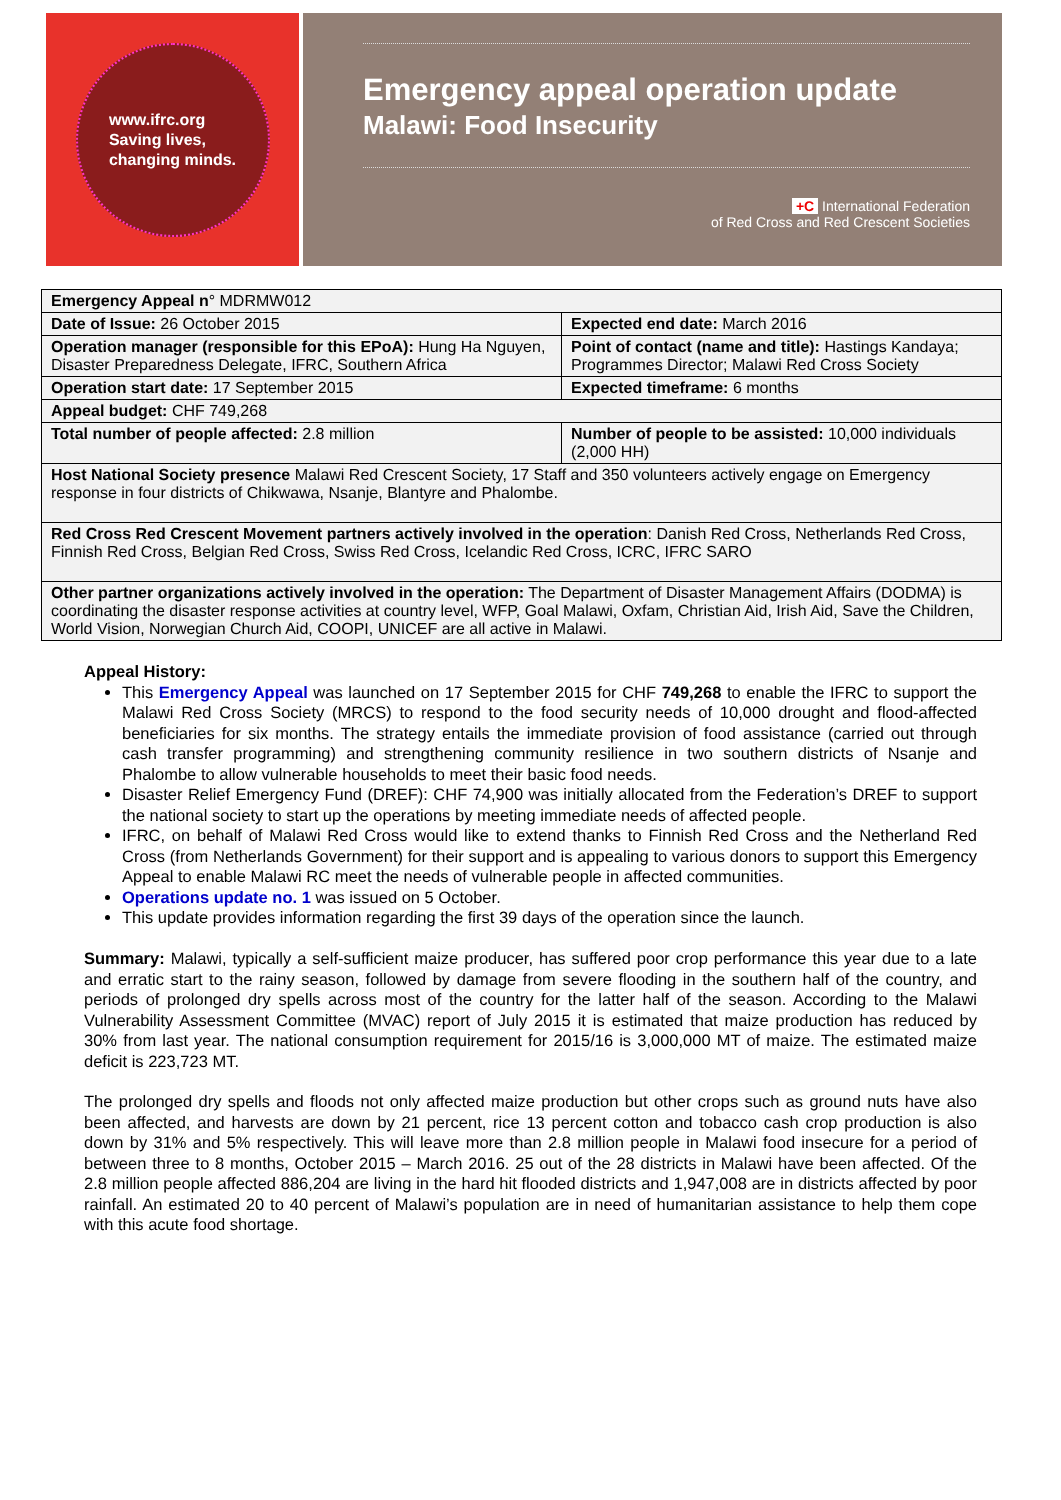www.ifrc.org
Saving lives,
changing minds.
Emergency appeal operation update
Malawi: Food Insecurity
+C International Federation
of Red Cross and Red Crescent Societies
| Emergency Appeal n ° MDRMW012 | |
| Date of Issue: 26 October 2015 | Expected end date: March 2016 |
| Operation manager (responsible for this EPoA): Hung Ha Nguyen, Disaster Preparedness Delegate, IFRC, Southern Africa | Point of contact (name and title): Hastings Kandaya; Programmes Director; Malawi Red Cross Society |
| Operation start date: 17 September 2015 | Expected timeframe: 6 months |
| Appeal budget: CHF 749,268 | |
| Total number of people affected: 2.8 million | Number of people to be assisted: 10,000 individuals (2,000 HH) |
| Host National Society presence Malawi Red Crescent Society, 17 Staff and 350 volunteers actively engage on Emergency response in four districts of Chikwawa, Nsanje, Blantyre and Phalombe. | |
| Red Cross Red Crescent Movement partners actively involved in the operation : Danish Red Cross, Netherlands Red Cross, Finnish Red Cross, Belgian Red Cross, Swiss Red Cross, Icelandic Red Cross, ICRC, IFRC SARO | |
| Other partner organizations actively involved in the operation: The Department of Disaster Management Affairs (DODMA) is coordinating the disaster response activities at country level, WFP, Goal Malawi, Oxfam, Christian Aid, Irish Aid, Save the Children, World Vision, Norwegian Church Aid, COOPI, UNICEF are all active in Malawi. | |
Appeal History:
This Emergency Appeal was launched on 17 September 2015 for CHF 749,268 to enable the IFRC to support the Malawi Red Cross Society (MRCS) to respond to the food security needs of 10,000 drought and flood-affected beneficiaries for six months. The strategy entails the immediate provision of food assistance (carried out through cash transfer programming) and strengthening community resilience in two southern districts of Nsanje and Phalombe to allow vulnerable households to meet their basic food needs.
Disaster Relief Emergency Fund (DREF): CHF 74,900 was initially allocated from the Federation’s DREF to support the national society to start up the operations by meeting immediate needs of affected people.
IFRC, on behalf of Malawi Red Cross would like to extend thanks to Finnish Red Cross and the Netherland Red Cross (from Netherlands Government) for their support and is appealing to various donors to support this Emergency Appeal to enable Malawi RC meet the needs of vulnerable people in affected communities.
Operations update no. 1 was issued on 5 October.
This update provides information regarding the first 39 days of the operation since the launch.
Summary: Malawi, typically a self-sufficient maize producer, has suffered poor crop performance this year due to a late and erratic start to the rainy season, followed by damage from severe flooding in the southern half of the country, and periods of prolonged dry spells across most of the country for the latter half of the season. According to the Malawi Vulnerability Assessment Committee (MVAC) report of July 2015 it is estimated that maize production has reduced by 30% from last year. The national consumption requirement for 2015/16 is 3,000,000 MT of maize. The estimated maize deficit is 223,723 MT.
The prolonged dry spells and floods not only affected maize production but other crops such as ground nuts have also been affected, and harvests are down by 21 percent, rice 13 percent cotton and tobacco cash crop production is also down by 31% and 5% respectively. This will leave more than 2.8 million people in Malawi food insecure for a period of between three to 8 months, October 2015 – March 2016. 25 out of the 28 districts in Malawi have been affected. Of the 2.8 million people affected 886,204 are living in the hard hit flooded districts and 1,947,008 are in districts affected by poor rainfall. An estimated 20 to 40 percent of Malawi’s population are in need of humanitarian assistance to help them cope with this acute food shortage.